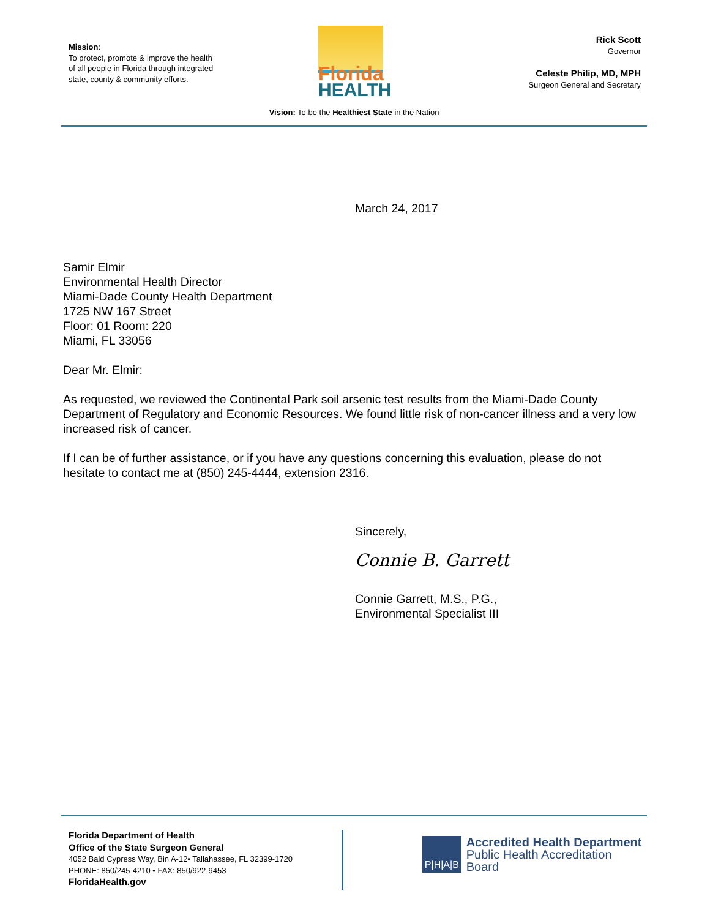Mission:
To protect, promote & improve the health of all people in Florida through integrated state, county & community efforts.
Florida
HEALTH
Rick Scott
Governor
Celeste Philip, MD, MPH
Surgeon General and Secretary
Vision: To be the Healthiest State in the Nation
March 24, 2017
Samir Elmir
Environmental Health Director
Miami-Dade County Health Department
1725 NW 167 Street
Floor: 01 Room: 220
Miami, FL 33056
Dear Mr. Elmir:
As requested, we reviewed the Continental Park soil arsenic test results from the Miami-Dade County Department of Regulatory and Economic Resources. We found little risk of non-cancer illness and a very low increased risk of cancer.
If I can be of further assistance, or if you have any questions concerning this evaluation, please do not hesitate to contact me at (850) 245-4444, extension 2316.
Sincerely,
Connie B. Garrett
Connie Garrett, M.S., P.G.,
Environmental Specialist III
Florida Department of Health
Office of the State Surgeon General
4052 Bald Cypress Way, Bin A-12• Tallahassee, FL 32399-1720
PHONE: 850/245-4210 • FAX: 850/922-9453
FloridaHealth.gov
P|H|A|B
Accredited Health Department
Public Health Accreditation Board